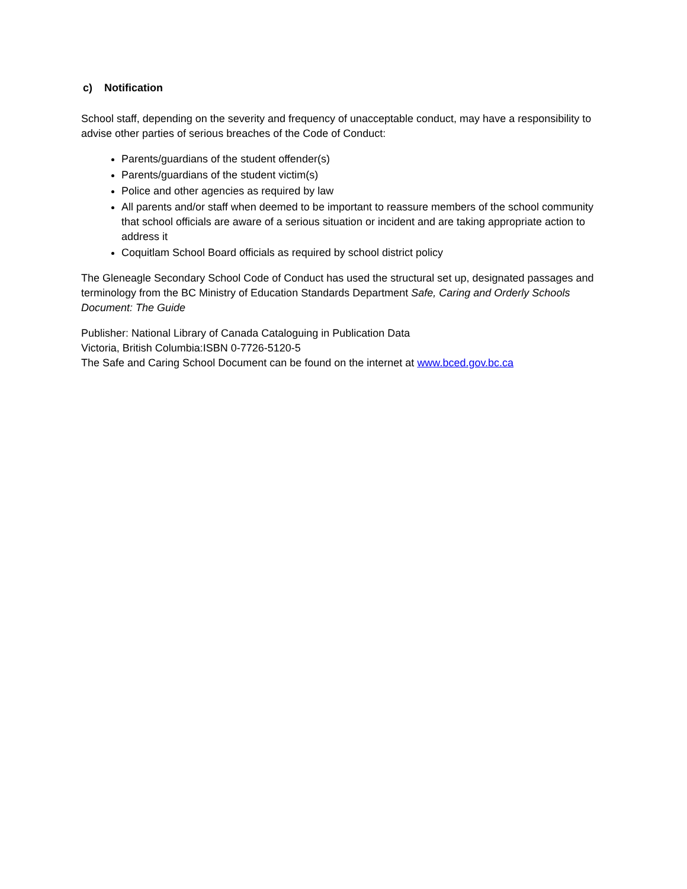c) Notification
School staff, depending on the severity and frequency of unacceptable conduct, may have a responsibility to advise other parties of serious breaches of the Code of Conduct:
Parents/guardians of the student offender(s)
Parents/guardians of the student victim(s)
Police and other agencies as required by law
All parents and/or staff when deemed to be important to reassure members of the school community that school officials are aware of a serious situation or incident and are taking appropriate action to address it
Coquitlam School Board officials as required by school district policy
The Gleneagle Secondary School Code of Conduct has used the structural set up, designated passages and terminology from the BC Ministry of Education Standards Department Safe, Caring and Orderly Schools Document: The Guide
Publisher: National Library of Canada Cataloguing in Publication Data
Victoria, British Columbia:ISBN 0-7726-5120-5
The Safe and Caring School Document can be found on the internet at www.bced.gov.bc.ca